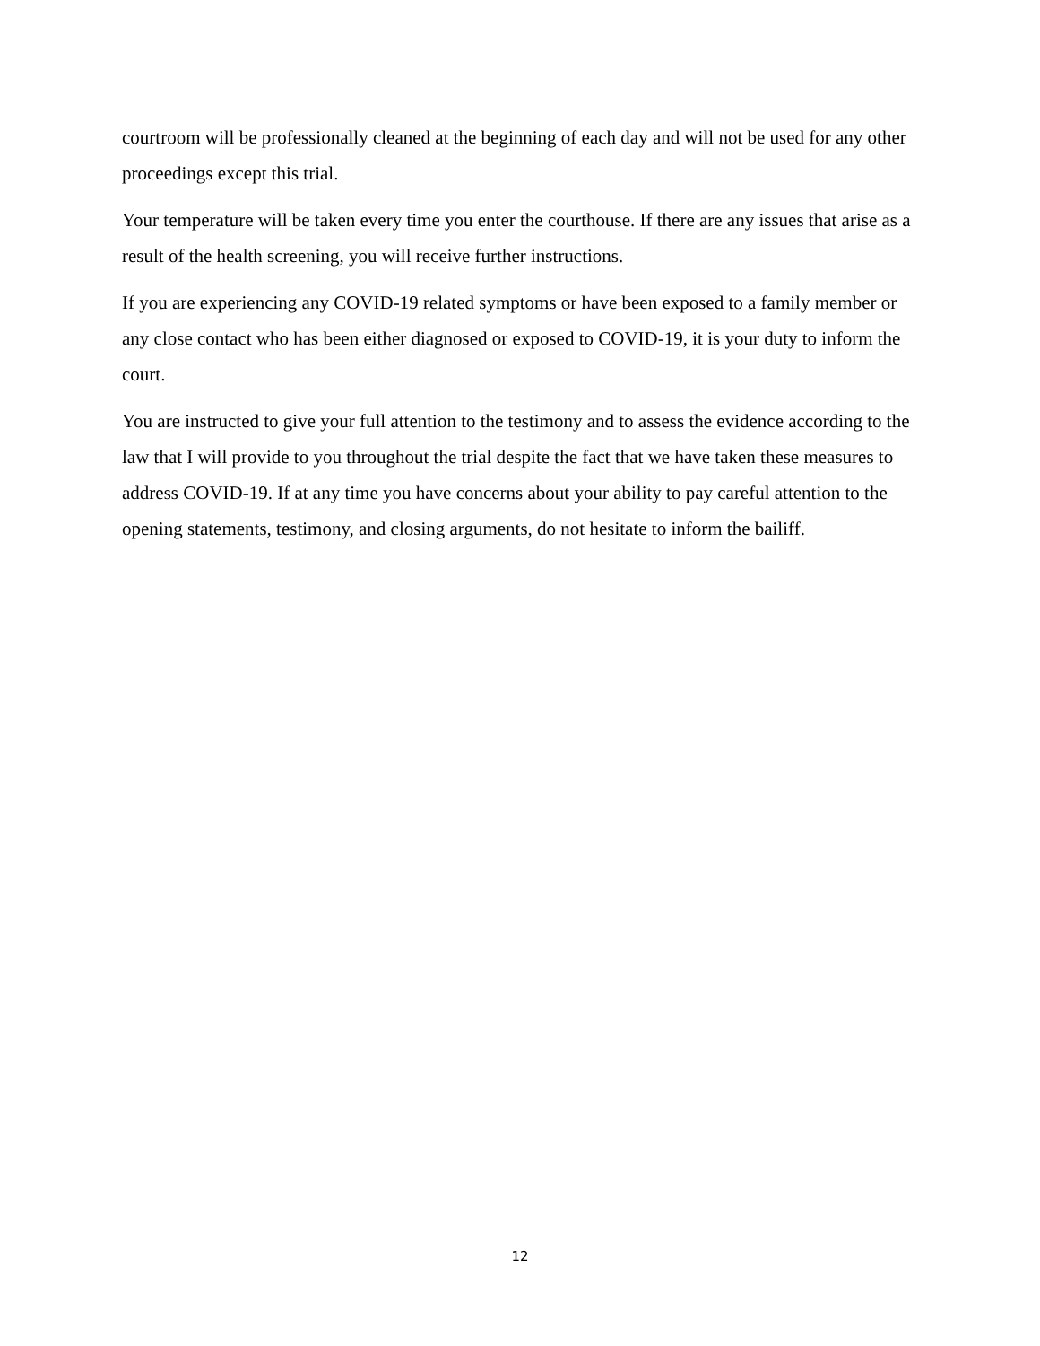courtroom will be professionally cleaned at the beginning of each day and will not be used for any other proceedings except this trial.
Your temperature will be taken every time you enter the courthouse. If there are any issues that arise as a result of the health screening, you will receive further instructions.
If you are experiencing any COVID-19 related symptoms or have been exposed to a family member or any close contact who has been either diagnosed or exposed to COVID-19, it is your duty to inform the court.
You are instructed to give your full attention to the testimony and to assess the evidence according to the law that I will provide to you throughout the trial despite the fact that we have taken these measures to address COVID-19. If at any time you have concerns about your ability to pay careful attention to the opening statements, testimony, and closing arguments, do not hesitate to inform the bailiff.
12